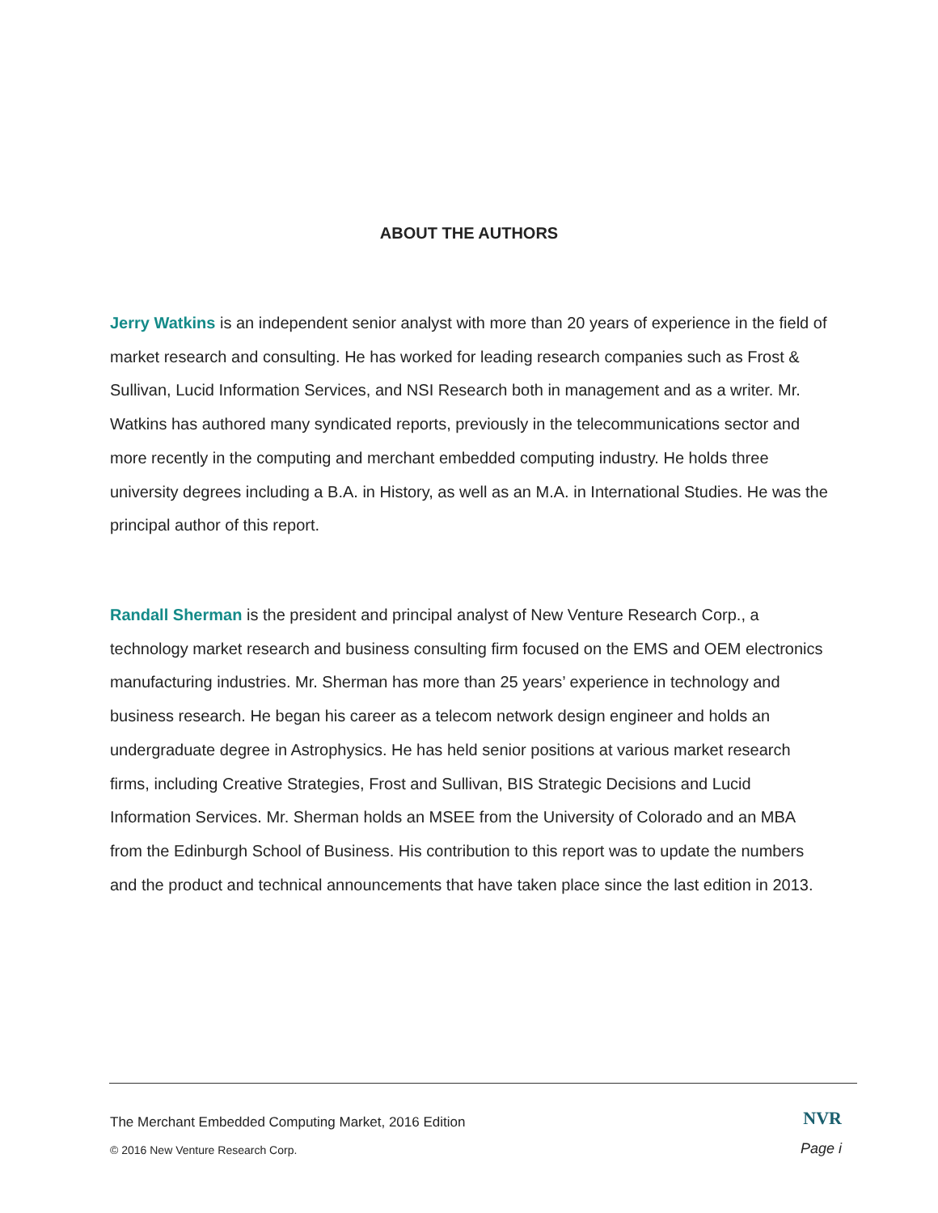ABOUT THE AUTHORS
Jerry Watkins is an independent senior analyst with more than 20 years of experience in the field of market research and consulting. He has worked for leading research companies such as Frost & Sullivan, Lucid Information Services, and NSI Research both in management and as a writer. Mr. Watkins has authored many syndicated reports, previously in the telecommunications sector and more recently in the computing and merchant embedded computing industry. He holds three university degrees including a B.A. in History, as well as an M.A. in International Studies. He was the principal author of this report.
Randall Sherman is the president and principal analyst of New Venture Research Corp., a technology market research and business consulting firm focused on the EMS and OEM electronics manufacturing industries. Mr. Sherman has more than 25 years’ experience in technology and business research. He began his career as a telecom network design engineer and holds an undergraduate degree in Astrophysics. He has held senior positions at various market research firms, including Creative Strategies, Frost and Sullivan, BIS Strategic Decisions and Lucid Information Services. Mr. Sherman holds an MSEE from the University of Colorado and an MBA from the Edinburgh School of Business. His contribution to this report was to update the numbers and the product and technical announcements that have taken place since the last edition in 2013.
The Merchant Embedded Computing Market, 2016 Edition
NVR
© 2016 New Venture Research Corp.
Page i